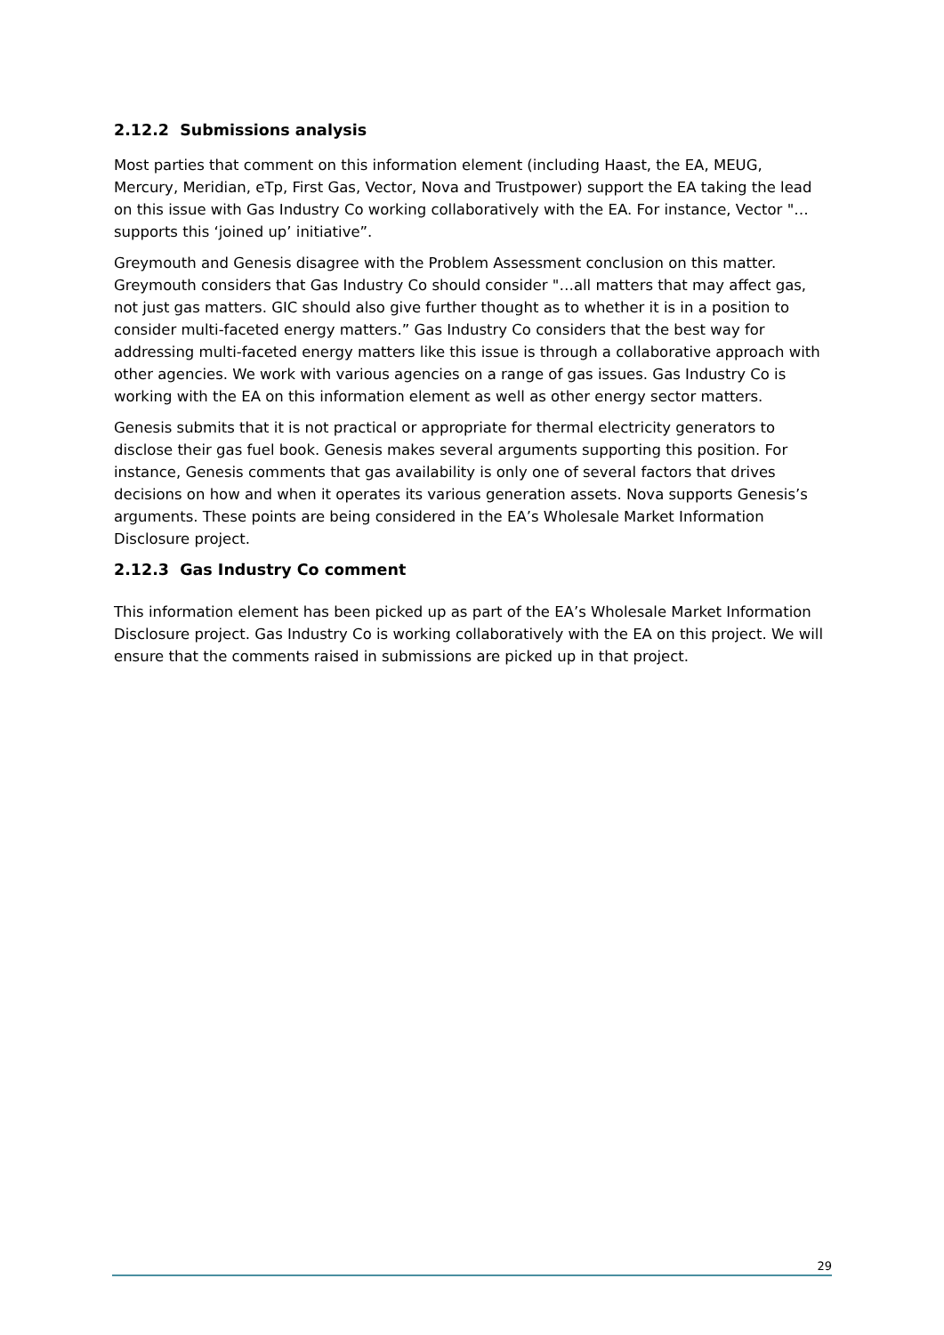2.12.2 Submissions analysis
Most parties that comment on this information element (including Haast, the EA, MEUG, Mercury, Meridian, eTp, First Gas, Vector, Nova and Trustpower) support the EA taking the lead on this issue with Gas Industry Co working collaboratively with the EA. For instance, Vector "…supports this ‘joined up’ initiative”.
Greymouth and Genesis disagree with the Problem Assessment conclusion on this matter. Greymouth considers that Gas Industry Co should consider "…all matters that may affect gas, not just gas matters. GIC should also give further thought as to whether it is in a position to consider multi-faceted energy matters.” Gas Industry Co considers that the best way for addressing multi-faceted energy matters like this issue is through a collaborative approach with other agencies. We work with various agencies on a range of gas issues. Gas Industry Co is working with the EA on this information element as well as other energy sector matters.
Genesis submits that it is not practical or appropriate for thermal electricity generators to disclose their gas fuel book. Genesis makes several arguments supporting this position. For instance, Genesis comments that gas availability is only one of several factors that drives decisions on how and when it operates its various generation assets. Nova supports Genesis’s arguments. These points are being considered in the EA’s Wholesale Market Information Disclosure project.
2.12.3 Gas Industry Co comment
This information element has been picked up as part of the EA’s Wholesale Market Information Disclosure project. Gas Industry Co is working collaboratively with the EA on this project. We will ensure that the comments raised in submissions are picked up in that project.
29